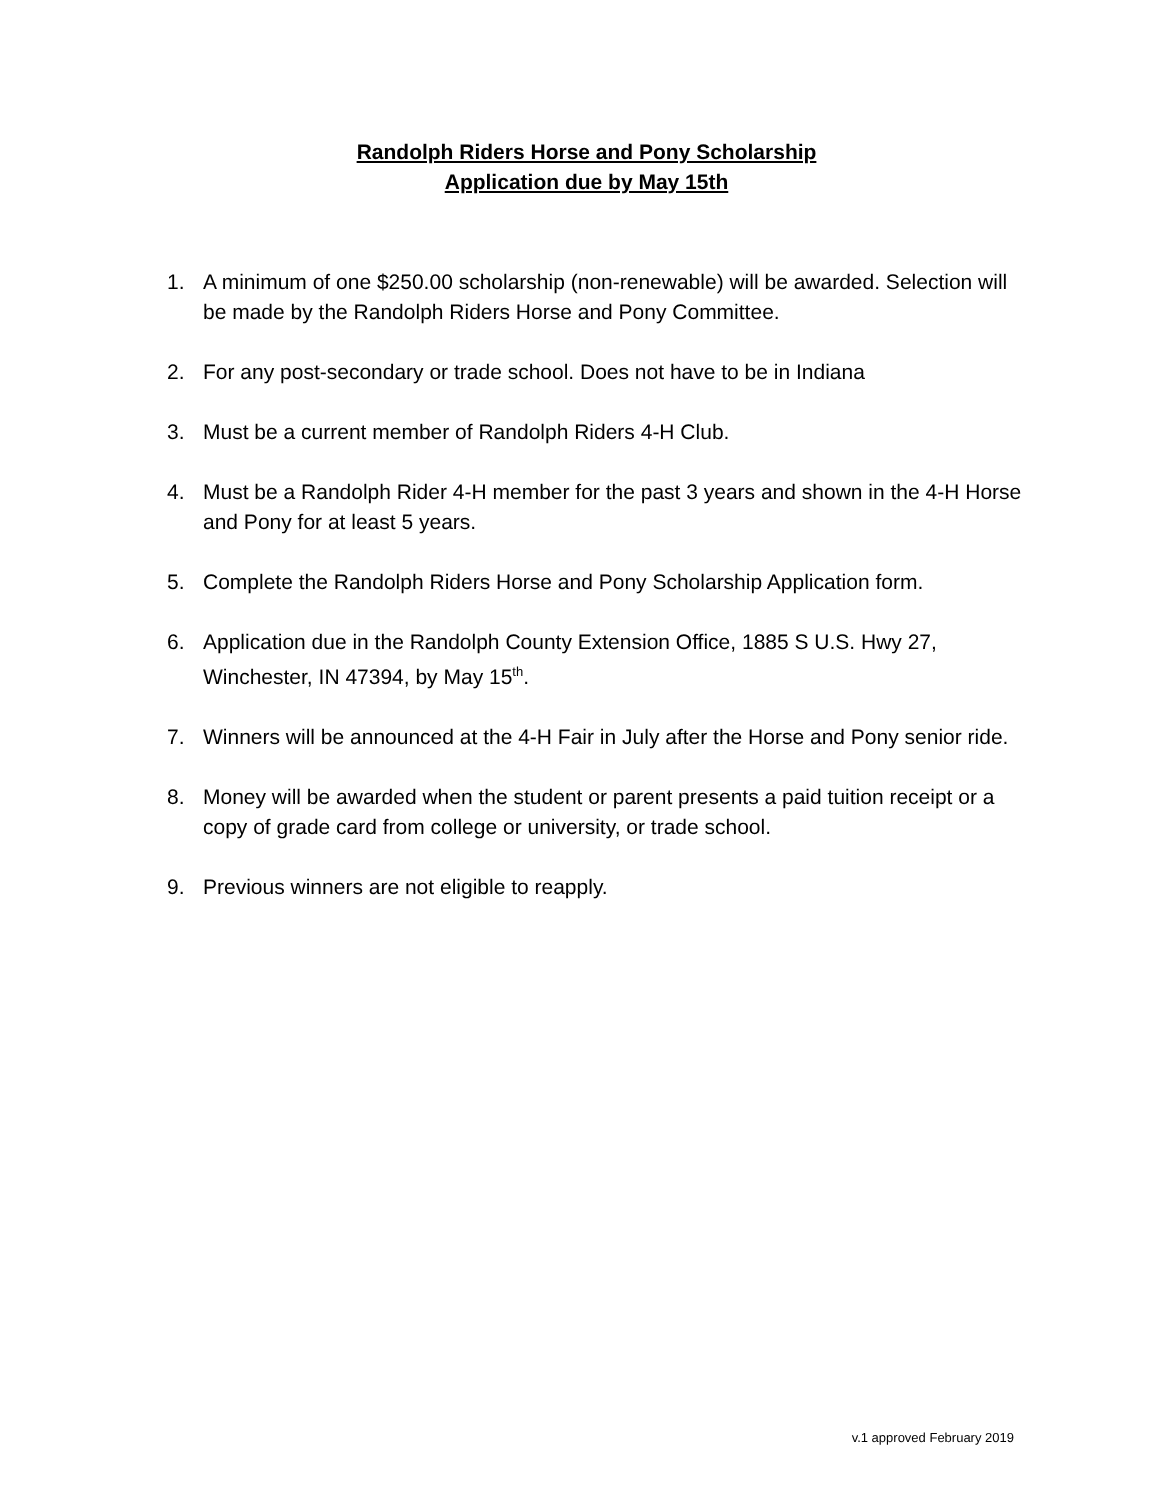Randolph Riders Horse and Pony Scholarship
Application due by May 15th
1. A minimum of one $250.00 scholarship (non-renewable) will be awarded. Selection will be made by the Randolph Riders Horse and Pony Committee.
2. For any post-secondary or trade school. Does not have to be in Indiana
3. Must be a current member of Randolph Riders 4-H Club.
4. Must be a Randolph Rider 4-H member for the past 3 years and shown in the 4-H Horse and Pony for at least 5 years.
5. Complete the Randolph Riders Horse and Pony Scholarship Application form.
6. Application due in the Randolph County Extension Office, 1885 S U.S. Hwy 27, Winchester, IN 47394, by May 15<sup>th</sup>.
7. Winners will be announced at the 4-H Fair in July after the Horse and Pony senior ride.
8. Money will be awarded when the student or parent presents a paid tuition receipt or a copy of grade card from college or university, or trade school.
9. Previous winners are not eligible to reapply.
v.1 approved February 2019